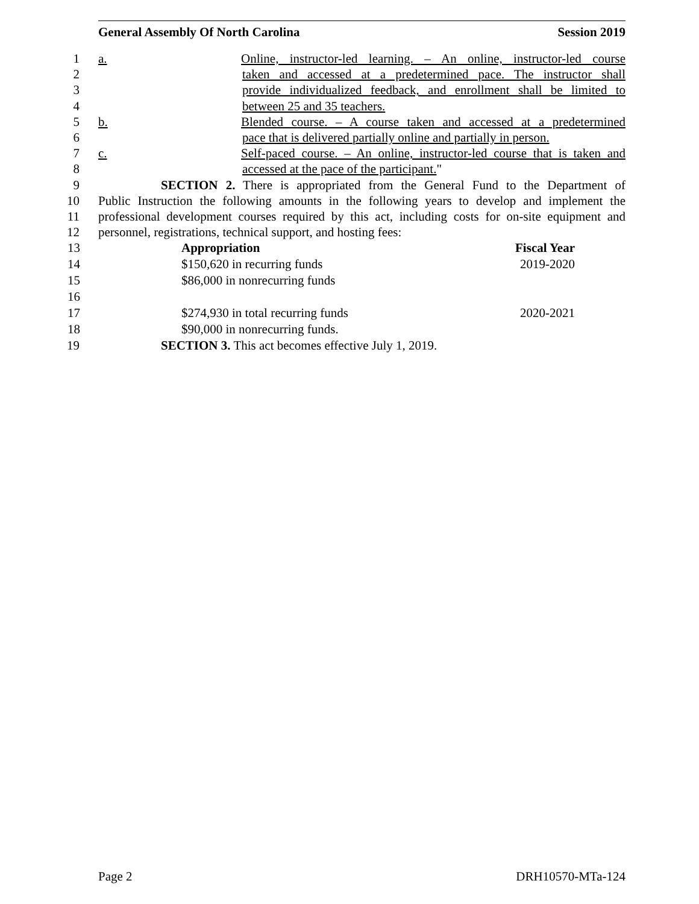General Assembly Of North Carolina Session 2019
1 a. Online, instructor-led learning. – An online, instructor-led course
2 taken and accessed at a predetermined pace. The instructor shall
3 provide individualized feedback, and enrollment shall be limited to
4 between 25 and 35 teachers.
5 b. Blended course. – A course taken and accessed at a predetermined
6 pace that is delivered partially online and partially in person.
7 c. Self-paced course. – An online, instructor-led course that is taken and
8 accessed at the pace of the participant."
9 SECTION 2. There is appropriated from the General Fund to the Department of
10 Public Instruction the following amounts in the following years to develop and implement the
11 professional development courses required by this act, including costs for on-site equipment and
12 personnel, registrations, technical support, and hosting fees:
| 13 | Appropriation | Fiscal Year |
| 14 | $150,620 in recurring funds | 2019-2020 |
| 15 | $86,000 in nonrecurring funds | |
| 16 | | |
| 17 | $274,930 in total recurring funds | 2020-2021 |
| 18 | $90,000 in nonrecurring funds. | |
19 SECTION 3. This act becomes effective July 1, 2019.
Page 2 DRH10570-MTa-124